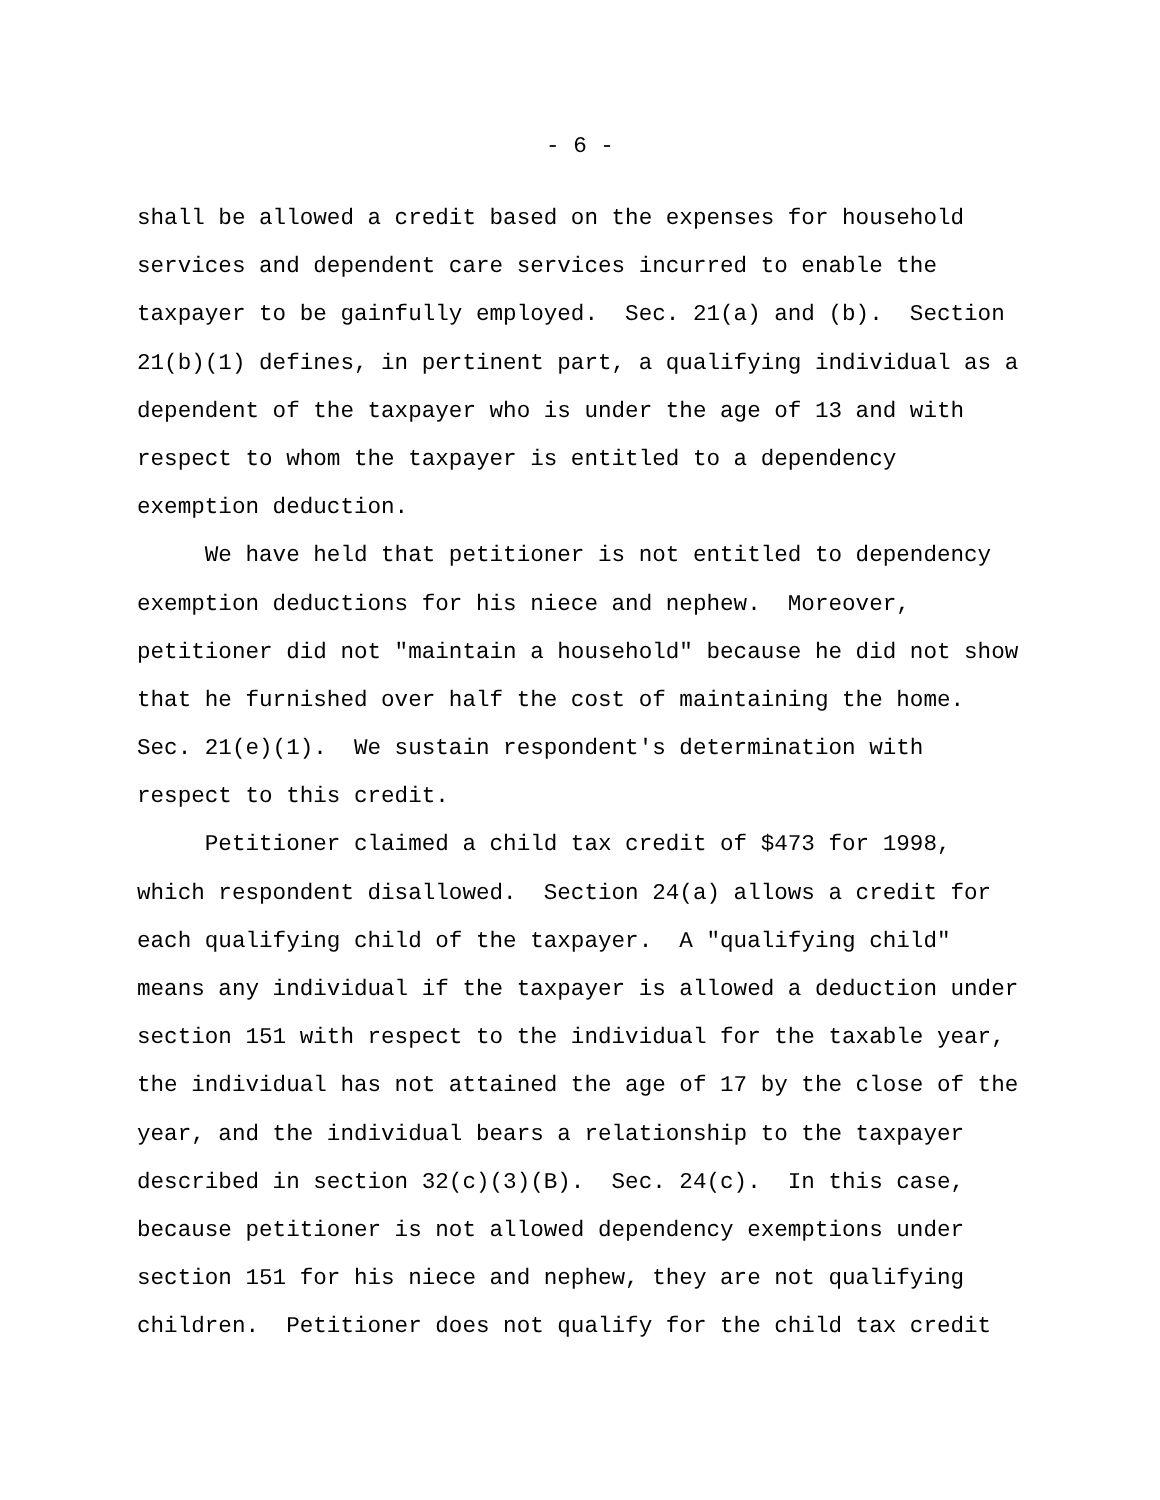- 6 -
shall be allowed a credit based on the expenses for household
services and dependent care services incurred to enable the
taxpayer to be gainfully employed. Sec. 21(a) and (b). Section
21(b)(1) defines, in pertinent part, a qualifying individual as a
dependent of the taxpayer who is under the age of 13 and with
respect to whom the taxpayer is entitled to a dependency
exemption deduction.
We have held that petitioner is not entitled to dependency
exemption deductions for his niece and nephew. Moreover,
petitioner did not "maintain a household" because he did not show
that he furnished over half the cost of maintaining the home.
Sec. 21(e)(1). We sustain respondent's determination with
respect to this credit.
Petitioner claimed a child tax credit of $473 for 1998,
which respondent disallowed. Section 24(a) allows a credit for
each qualifying child of the taxpayer. A "qualifying child"
means any individual if the taxpayer is allowed a deduction under
section 151 with respect to the individual for the taxable year,
the individual has not attained the age of 17 by the close of the
year, and the individual bears a relationship to the taxpayer
described in section 32(c)(3)(B). Sec. 24(c). In this case,
because petitioner is not allowed dependency exemptions under
section 151 for his niece and nephew, they are not qualifying
children. Petitioner does not qualify for the child tax credit